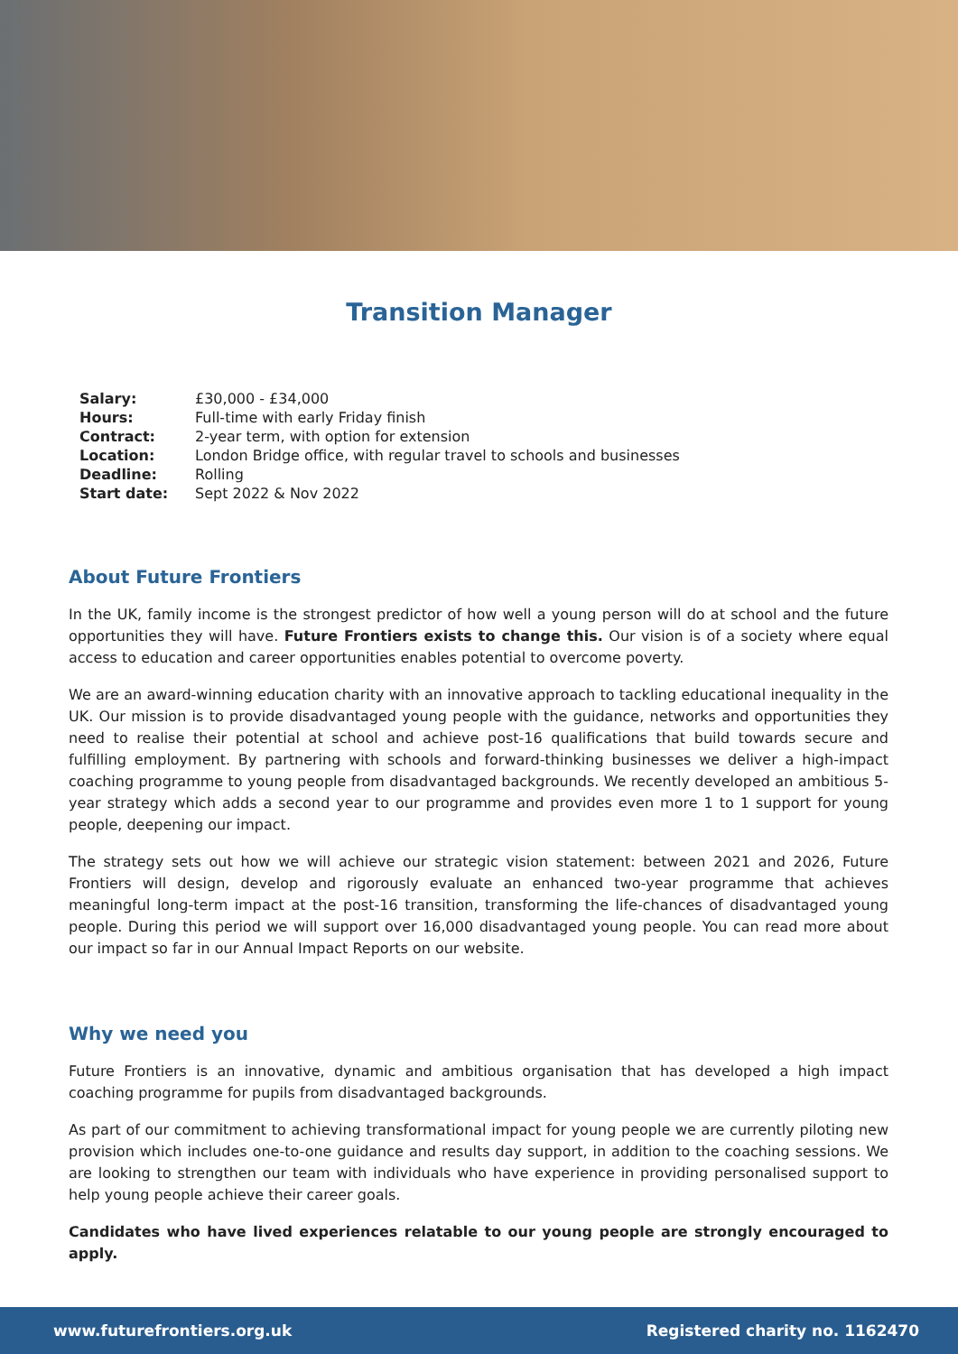Transition Manager
| Salary: | £30,000 - £34,000 |
| Hours: | Full-time with early Friday finish |
| Contract: | 2-year term, with option for extension |
| Location: | London Bridge office, with regular travel to schools and businesses |
| Deadline: | Rolling |
| Start date: | Sept 2022 & Nov 2022 |
About Future Frontiers
In the UK, family income is the strongest predictor of how well a young person will do at school and the future opportunities they will have. Future Frontiers exists to change this. Our vision is of a society where equal access to education and career opportunities enables potential to overcome poverty.
We are an award-winning education charity with an innovative approach to tackling educational inequality in the UK. Our mission is to provide disadvantaged young people with the guidance, networks and opportunities they need to realise their potential at school and achieve post-16 qualifications that build towards secure and fulfilling employment. By partnering with schools and forward-thinking businesses we deliver a high-impact coaching programme to young people from disadvantaged backgrounds. We recently developed an ambitious 5-year strategy which adds a second year to our programme and provides even more 1 to 1 support for young people, deepening our impact.
The strategy sets out how we will achieve our strategic vision statement: between 2021 and 2026, Future Frontiers will design, develop and rigorously evaluate an enhanced two-year programme that achieves meaningful long-term impact at the post-16 transition, transforming the life-chances of disadvantaged young people. During this period we will support over 16,000 disadvantaged young people. You can read more about our impact so far in our Annual Impact Reports on our website.
Why we need you
Future Frontiers is an innovative, dynamic and ambitious organisation that has developed a high impact coaching programme for pupils from disadvantaged backgrounds.
As part of our commitment to achieving transformational impact for young people we are currently piloting new provision which includes one-to-one guidance and results day support, in addition to the coaching sessions. We are looking to strengthen our team with individuals who have experience in providing personalised support to help young people achieve their career goals.
Candidates who have lived experiences relatable to our young people are strongly encouraged to apply.
www.futurefrontiers.org.uk Registered charity no. 1162470